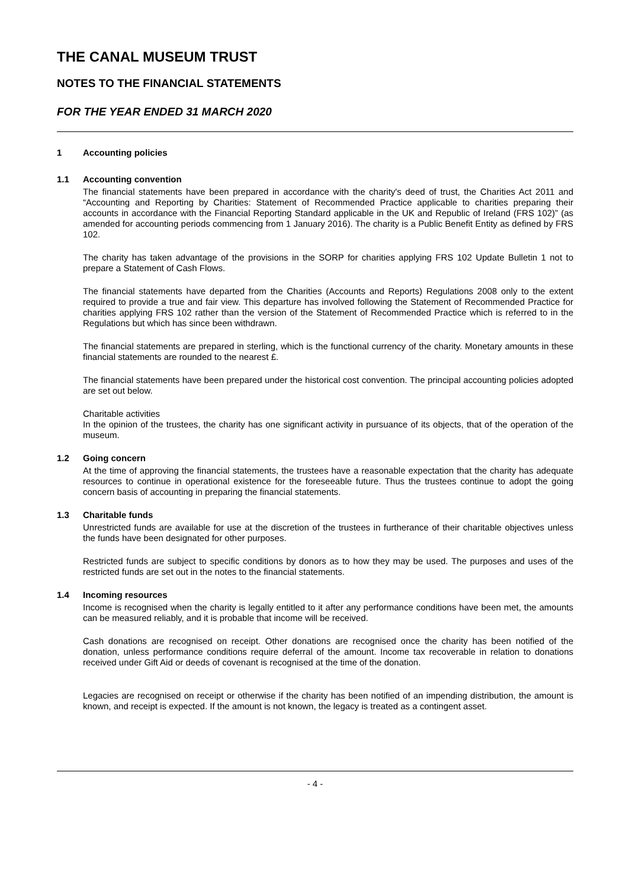THE CANAL MUSEUM TRUST
NOTES TO THE FINANCIAL STATEMENTS
FOR THE YEAR ENDED 31 MARCH 2020
1 Accounting policies
1.1 Accounting convention
The financial statements have been prepared in accordance with the charity's deed of trust, the Charities Act 2011 and “Accounting and Reporting by Charities: Statement of Recommended Practice applicable to charities preparing their accounts in accordance with the Financial Reporting Standard applicable in the UK and Republic of Ireland (FRS 102)” (as amended for accounting periods commencing from 1 January 2016). The charity is a Public Benefit Entity as defined by FRS 102.
The charity has taken advantage of the provisions in the SORP for charities applying FRS 102 Update Bulletin 1 not to prepare a Statement of Cash Flows.
The financial statements have departed from the Charities (Accounts and Reports) Regulations 2008 only to the extent required to provide a true and fair view. This departure has involved following the Statement of Recommended Practice for charities applying FRS 102 rather than the version of the Statement of Recommended Practice which is referred to in the Regulations but which has since been withdrawn.
The financial statements are prepared in sterling, which is the functional currency of the charity. Monetary amounts in these financial statements are rounded to the nearest £.
The financial statements have been prepared under the historical cost convention. The principal accounting policies adopted are set out below.
Charitable activities
In the opinion of the trustees, the charity has one significant activity in pursuance of its objects, that of the operation of the museum.
1.2 Going concern
At the time of approving the financial statements, the trustees have a reasonable expectation that the charity has adequate resources to continue in operational existence for the foreseeable future. Thus the trustees continue to adopt the going concern basis of accounting in preparing the financial statements.
1.3 Charitable funds
Unrestricted funds are available for use at the discretion of the trustees in furtherance of their charitable objectives unless the funds have been designated for other purposes.
Restricted funds are subject to specific conditions by donors as to how they may be used. The purposes and uses of the restricted funds are set out in the notes to the financial statements.
1.4 Incoming resources
Income is recognised when the charity is legally entitled to it after any performance conditions have been met, the amounts can be measured reliably, and it is probable that income will be received.
Cash donations are recognised on receipt. Other donations are recognised once the charity has been notified of the donation, unless performance conditions require deferral of the amount. Income tax recoverable in relation to donations received under Gift Aid or deeds of covenant is recognised at the time of the donation.
Legacies are recognised on receipt or otherwise if the charity has been notified of an impending distribution, the amount is known, and receipt is expected. If the amount is not known, the legacy is treated as a contingent asset.
- 4 -